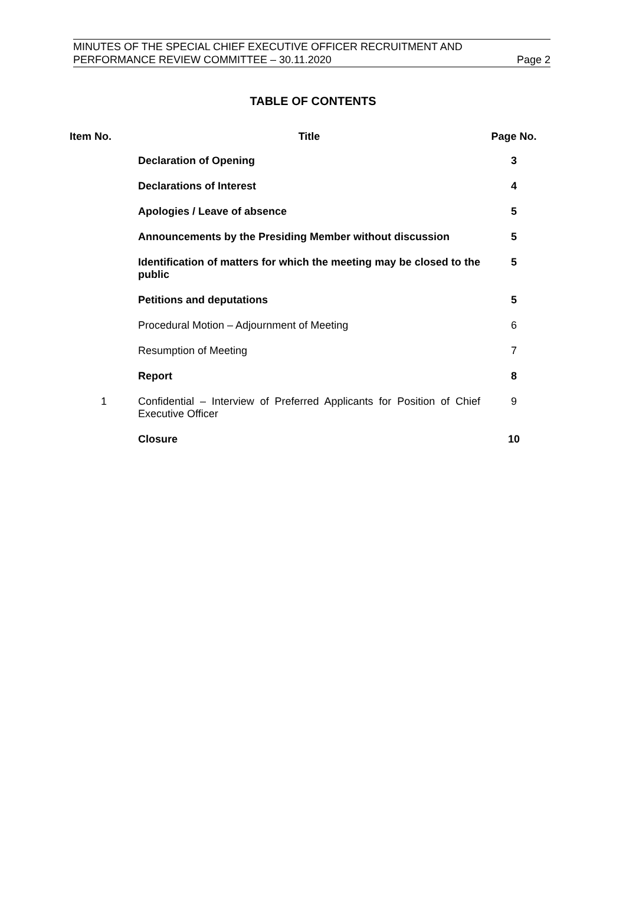MINUTES OF THE SPECIAL CHIEF EXECUTIVE OFFICER RECRUITMENT AND
PERFORMANCE REVIEW COMMITTEE – 30.11.2020 Page 2
TABLE OF CONTENTS
| Item No. | Title | Page No. |
| --- | --- | --- |
| | Declaration of Opening | 3 |
| | Declarations of Interest | 4 |
| | Apologies / Leave of absence | 5 |
| | Announcements by the Presiding Member without discussion | 5 |
| | Identification of matters for which the meeting may be closed to the public | 5 |
| | Petitions and deputations | 5 |
| | Procedural Motion – Adjournment of Meeting | 6 |
| | Resumption of Meeting | 7 |
| | Report | 8 |
| 1 | Confidential – Interview of Preferred Applicants for Position of Chief Executive Officer | 9 |
| | Closure | 10 |